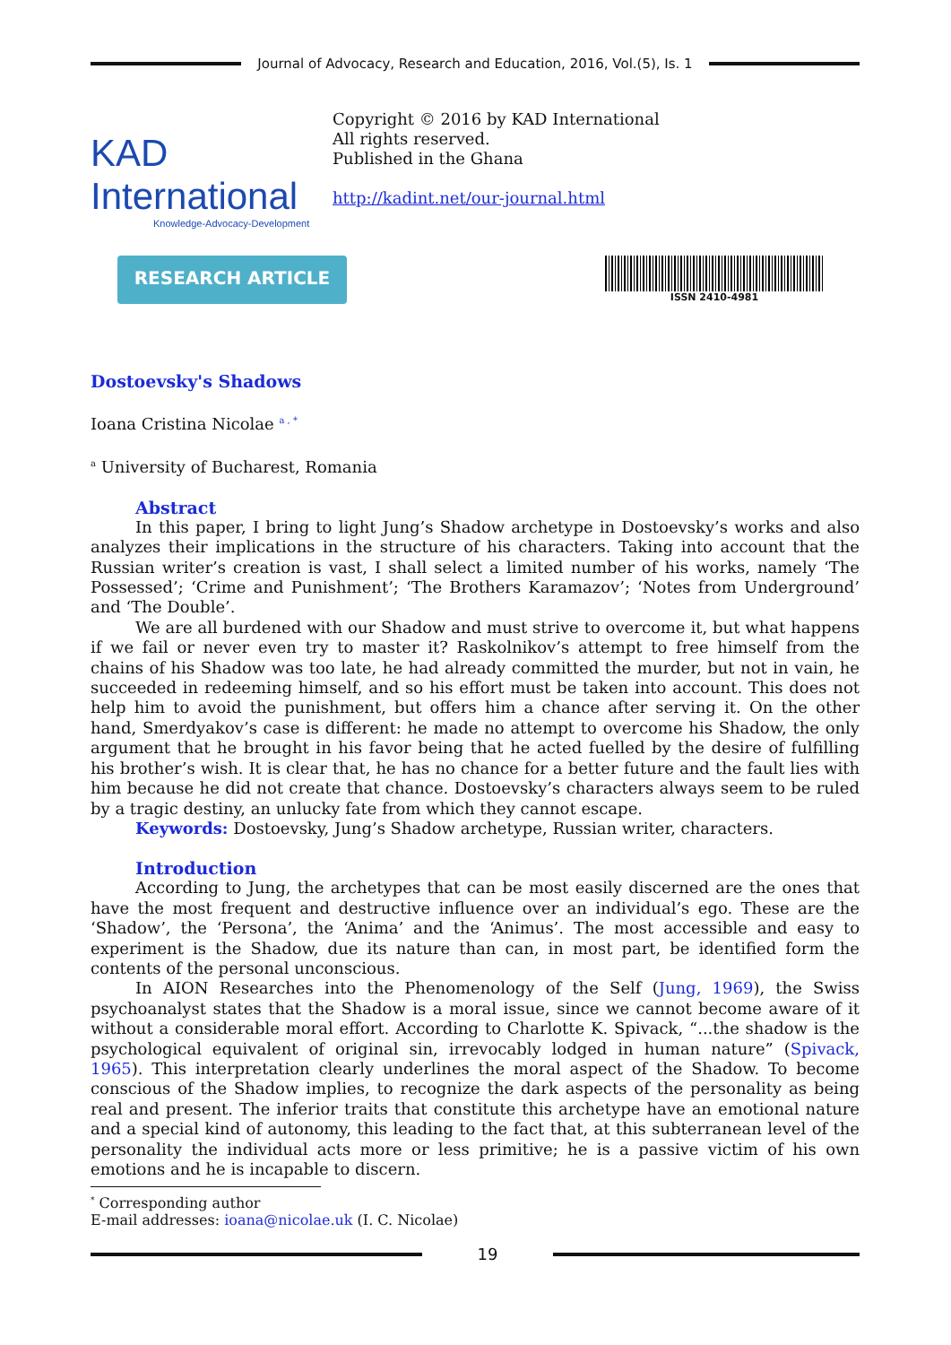Journal of Advocacy, Research and Education, 2016, Vol.(5), Is. 1
KAD International
Knowledge-Advocacy-Development
Copyright © 2016 by KAD International
All rights reserved.
Published in the Ghana
http://kadint.net/our-journal.html
RESEARCH ARTICLE
ISSN 2410-4981
Dostoevsky's Shadows
Ioana Cristina Nicolae <sup>a , *</sup>
<sup>a</sup> University of Bucharest, Romania
Abstract
In this paper, I bring to light Jung’s Shadow archetype in Dostoevsky’s works and also analyzes their implications in the structure of his characters. Taking into account that the Russian writer’s creation is vast, I shall select a limited number of his works, namely ‘The Possessed’; ‘Crime and Punishment’; ‘The Brothers Karamazov’; ‘Notes from Underground’ and ‘The Double’.
We are all burdened with our Shadow and must strive to overcome it, but what happens if we fail or never even try to master it? Raskolnikov’s attempt to free himself from the chains of his Shadow was too late, he had already committed the murder, but not in vain, he succeeded in redeeming himself, and so his effort must be taken into account. This does not help him to avoid the punishment, but offers him a chance after serving it. On the other hand, Smerdyakov’s case is different: he made no attempt to overcome his Shadow, the only argument that he brought in his favor being that he acted fuelled by the desire of fulfilling his brother’s wish. It is clear that, he has no chance for a better future and the fault lies with him because he did not create that chance. Dostoevsky’s characters always seem to be ruled by a tragic destiny, an unlucky fate from which they cannot escape.
Keywords: Dostoevsky, Jung’s Shadow archetype, Russian writer, characters.
Introduction
According to Jung, the archetypes that can be most easily discerned are the ones that have the most frequent and destructive influence over an individual’s ego. These are the ‘Shadow’, the ‘Persona’, the ‘Anima’ and the ‘Animus’. The most accessible and easy to experiment is the Shadow, due its nature than can, in most part, be identified form the contents of the personal unconscious.
In AION Researches into the Phenomenology of the Self (Jung, 1969), the Swiss psychoanalyst states that the Shadow is a moral issue, since we cannot become aware of it without a considerable moral effort. According to Charlotte K. Spivack, “...the shadow is the psychological equivalent of original sin, irrevocably lodged in human nature” (Spivack, 1965). This interpretation clearly underlines the moral aspect of the Shadow. To become conscious of the Shadow implies, to recognize the dark aspects of the personality as being real and present. The inferior traits that constitute this archetype have an emotional nature and a special kind of autonomy, this leading to the fact that, at this subterranean level of the personality the individual acts more or less primitive; he is a passive victim of his own emotions and he is incapable to discern.
<sup>*</sup> Corresponding author
E-mail addresses: ioana@nicolae.uk (I. C. Nicolae)
19